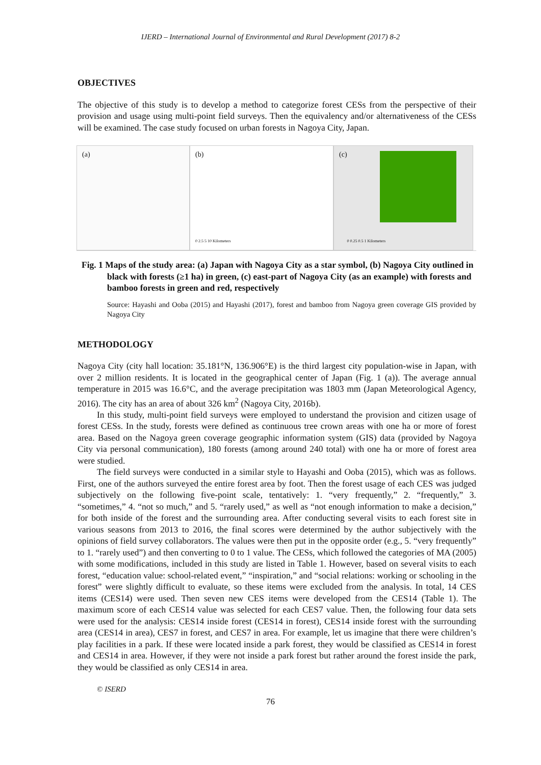IJERD – International Journal of Environmental and Rural Development (2017) 8-2
OBJECTIVES
The objective of this study is to develop a method to categorize forest CESs from the perspective of their provision and usage using multi-point field surveys. Then the equivalency and/or alternativeness of the CESs will be examined. The case study focused on urban forests in Nagoya City, Japan.
(a) (b)
0 2.5 5 10 Kilometers
(c)
0 0.25 0.5 1 Kilometers
Fig. 1 Maps of the study area: (a) Japan with Nagoya City as a star symbol, (b) Nagoya City outlined in black with forests (≥1 ha) in green, (c) east-part of Nagoya City (as an example) with forests and bamboo forests in green and red, respectively
Source: Hayashi and Ooba (2015) and Hayashi (2017), forest and bamboo from Nagoya green coverage GIS provided by Nagoya City
METHODOLOGY
Nagoya City (city hall location: 35.181°N, 136.906°E) is the third largest city population-wise in Japan, with over 2 million residents. It is located in the geographical center of Japan (Fig. 1 (a)). The average annual temperature in 2015 was 16.6°C, and the average precipitation was 1803 mm (Japan Meteorological Agency, 2016). The city has an area of about 326 km<sup>2</sup> (Nagoya City, 2016b).
In this study, multi-point field surveys were employed to understand the provision and citizen usage of forest CESs. In the study, forests were defined as continuous tree crown areas with one ha or more of forest area. Based on the Nagoya green coverage geographic information system (GIS) data (provided by Nagoya City via personal communication), 180 forests (among around 240 total) with one ha or more of forest area were studied.
The field surveys were conducted in a similar style to Hayashi and Ooba (2015), which was as follows. First, one of the authors surveyed the entire forest area by foot. Then the forest usage of each CES was judged subjectively on the following five-point scale, tentatively: 1. “very frequently,” 2. “frequently,” 3. “sometimes,” 4. “not so much,” and 5. “rarely used,” as well as “not enough information to make a decision,” for both inside of the forest and the surrounding area. After conducting several visits to each forest site in various seasons from 2013 to 2016, the final scores were determined by the author subjectively with the opinions of field survey collaborators. The values were then put in the opposite order (e.g., 5. “very frequently” to 1. “rarely used”) and then converting to 0 to 1 value. The CESs, which followed the categories of MA (2005) with some modifications, included in this study are listed in Table 1. However, based on several visits to each forest, “education value: school-related event,” “inspiration,” and “social relations: working or schooling in the forest” were slightly difficult to evaluate, so these items were excluded from the analysis. In total, 14 CES items (CES14) were used. Then seven new CES items were developed from the CES14 (Table 1). The maximum score of each CES14 value was selected for each CES7 value. Then, the following four data sets were used for the analysis: CES14 inside forest (CES14 in forest), CES14 inside forest with the surrounding area (CES14 in area), CES7 in forest, and CES7 in area. For example, let us imagine that there were children’s play facilities in a park. If these were located inside a park forest, they would be classified as CES14 in forest and CES14 in area. However, if they were not inside a park forest but rather around the forest inside the park, they would be classified as only CES14 in area.
© ISERD
76